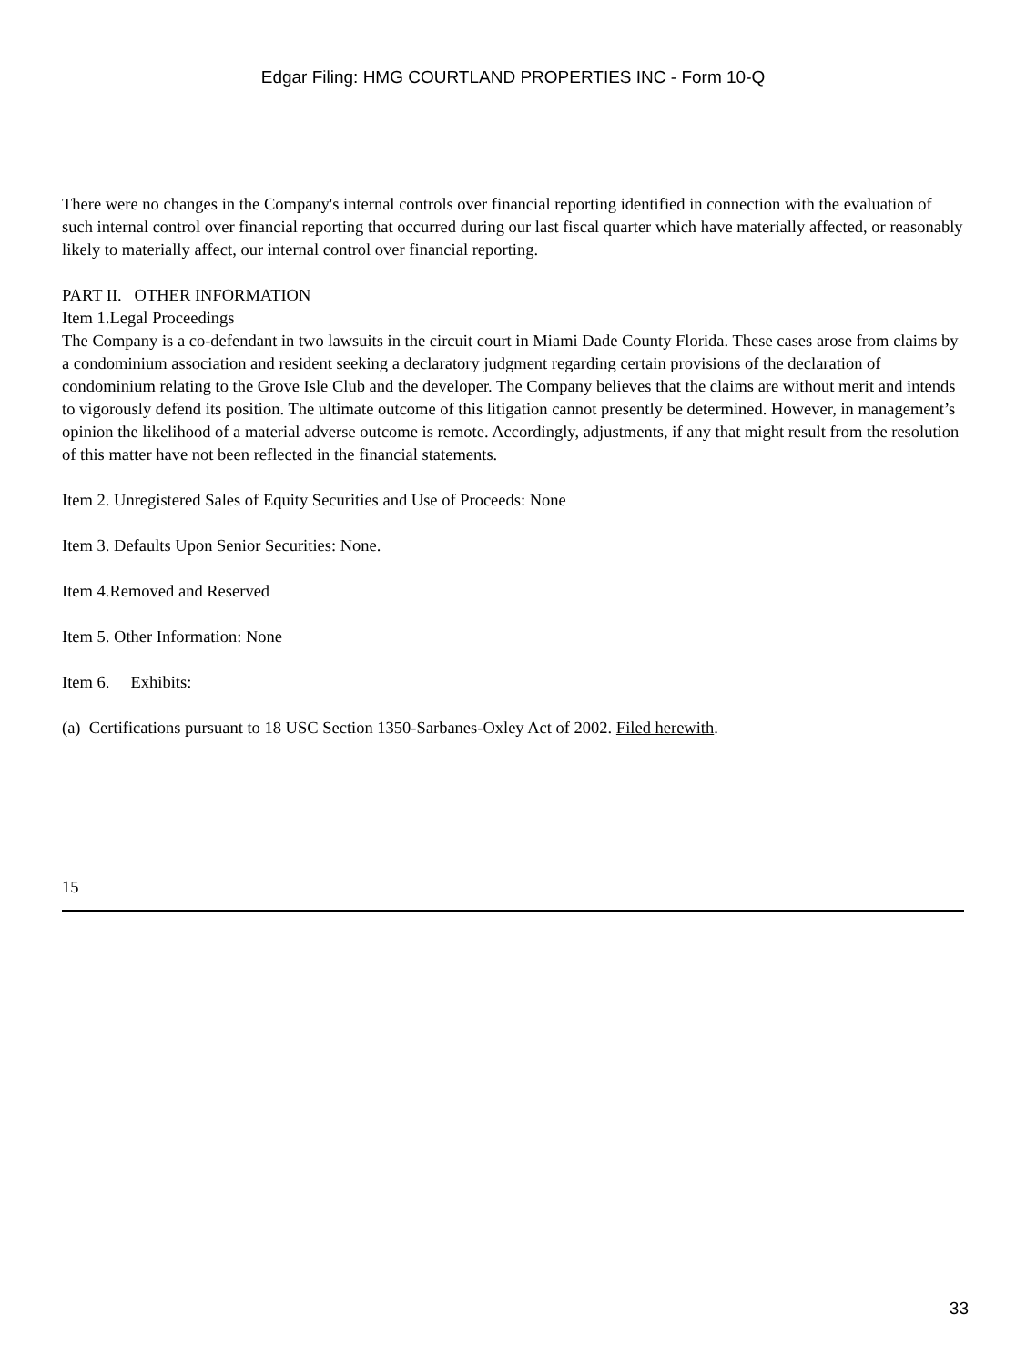Edgar Filing: HMG COURTLAND PROPERTIES INC - Form 10-Q
There were no changes in the Company's internal controls over financial reporting identified in connection with the evaluation of such internal control over financial reporting that occurred during our last fiscal quarter which have materially affected, or reasonably likely to materially affect, our internal control over financial reporting.
PART II. OTHER INFORMATION
Item 1.Legal Proceedings
The Company is a co-defendant in two lawsuits in the circuit court in Miami Dade County Florida. These cases arose from claims by a condominium association and resident seeking a declaratory judgment regarding certain provisions of the declaration of condominium relating to the Grove Isle Club and the developer. The Company believes that the claims are without merit and intends to vigorously defend its position. The ultimate outcome of this litigation cannot presently be determined. However, in management’s opinion the likelihood of a material adverse outcome is remote. Accordingly, adjustments, if any that might result from the resolution of this matter have not been reflected in the financial statements.
Item 2. Unregistered Sales of Equity Securities and Use of Proceeds: None
Item 3. Defaults Upon Senior Securities: None.
Item 4.Removed and Reserved
Item 5. Other Information: None
Item 6. Exhibits:
(a) Certifications pursuant to 18 USC Section 1350-Sarbanes-Oxley Act of 2002. Filed herewith.
15
33